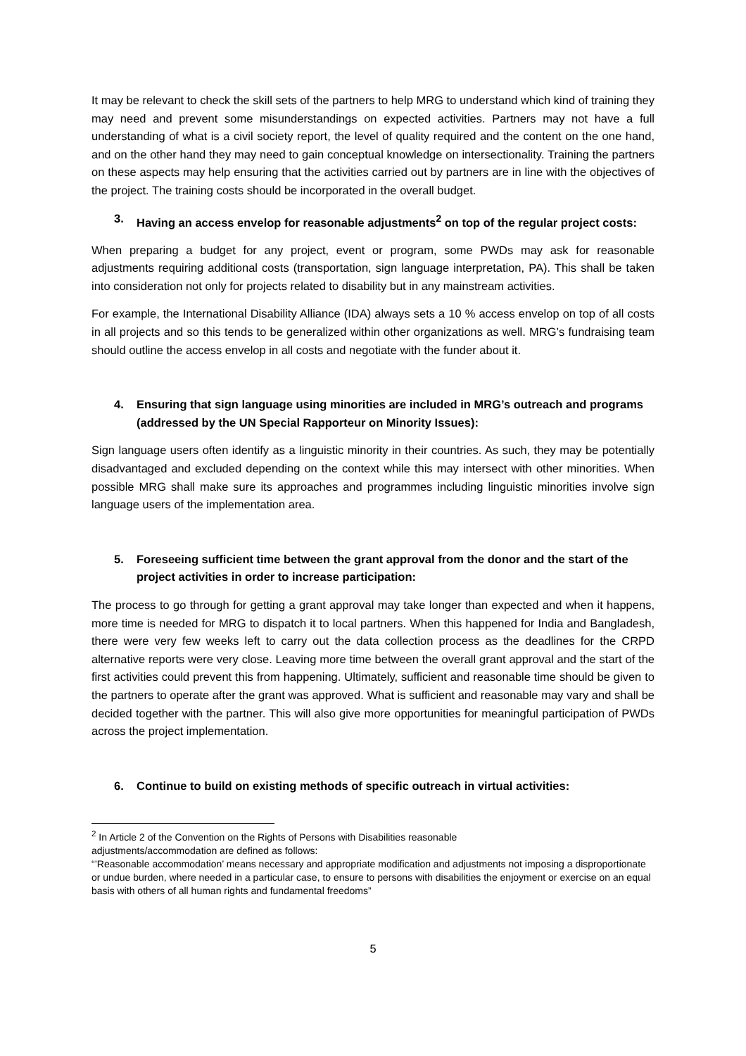It may be relevant to check the skill sets of the partners to help MRG to understand which kind of training they may need and prevent some misunderstandings on expected activities. Partners may not have a full understanding of what is a civil society report, the level of quality required and the content on the one hand, and on the other hand they may need to gain conceptual knowledge on intersectionality. Training the partners on these aspects may help ensuring that the activities carried out by partners are in line with the objectives of the project. The training costs should be incorporated in the overall budget.
3. Having an access envelop for reasonable adjustments<sup>2</sup> on top of the regular project costs:
When preparing a budget for any project, event or program, some PWDs may ask for reasonable adjustments requiring additional costs (transportation, sign language interpretation, PA). This shall be taken into consideration not only for projects related to disability but in any mainstream activities.
For example, the International Disability Alliance (IDA) always sets a 10 % access envelop on top of all costs in all projects and so this tends to be generalized within other organizations as well. MRG’s fundraising team should outline the access envelop in all costs and negotiate with the funder about it.
4. Ensuring that sign language using minorities are included in MRG’s outreach and programs (addressed by the UN Special Rapporteur on Minority Issues):
Sign language users often identify as a linguistic minority in their countries. As such, they may be potentially disadvantaged and excluded depending on the context while this may intersect with other minorities. When possible MRG shall make sure its approaches and programmes including linguistic minorities involve sign language users of the implementation area.
5. Foreseeing sufficient time between the grant approval from the donor and the start of the project activities in order to increase participation:
The process to go through for getting a grant approval may take longer than expected and when it happens, more time is needed for MRG to dispatch it to local partners. When this happened for India and Bangladesh, there were very few weeks left to carry out the data collection process as the deadlines for the CRPD alternative reports were very close. Leaving more time between the overall grant approval and the start of the first activities could prevent this from happening. Ultimately, sufficient and reasonable time should be given to the partners to operate after the grant was approved. What is sufficient and reasonable may vary and shall be decided together with the partner. This will also give more opportunities for meaningful participation of PWDs across the project implementation.
6. Continue to build on existing methods of specific outreach in virtual activities:
<sup>2</sup> In Article 2 of the Convention on the Rights of Persons with Disabilities reasonable
adjustments/accommodation are defined as follows:
“’Reasonable accommodation’ means necessary and appropriate modification and adjustments not imposing a disproportionate or undue burden, where needed in a particular case, to ensure to persons with disabilities the enjoyment or exercise on an equal basis with others of all human rights and fundamental freedoms”
5